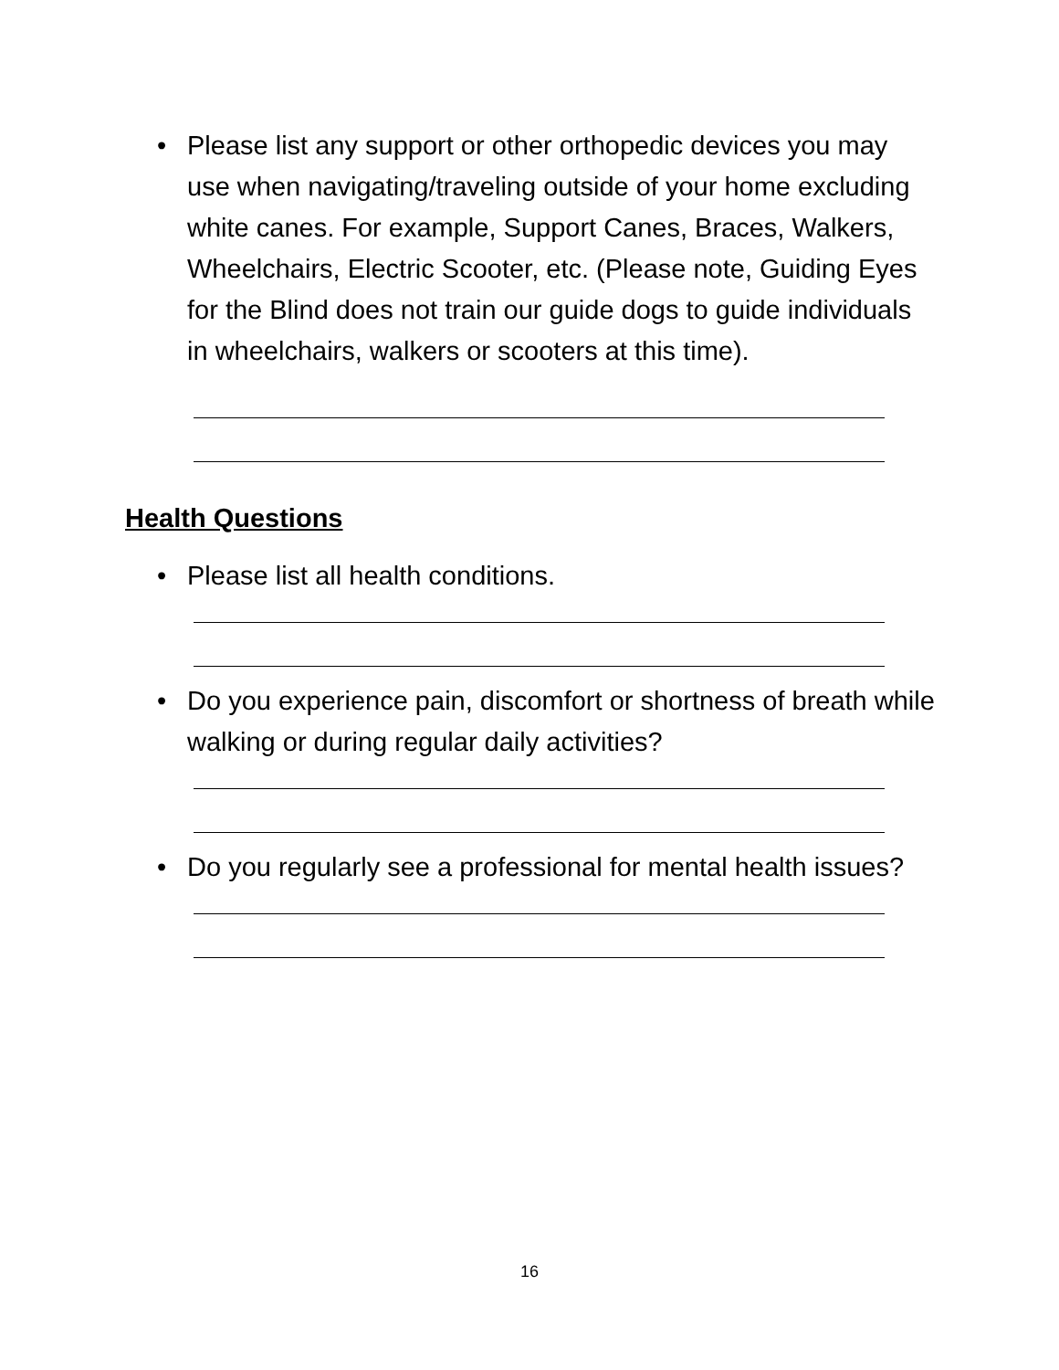• Please list any support or other orthopedic devices you may use when navigating/traveling outside of your home excluding white canes. For example, Support Canes, Braces, Walkers, Wheelchairs, Electric Scooter, etc. (Please note, Guiding Eyes for the Blind does not train our guide dogs to guide individuals in wheelchairs, walkers or scooters at this time).
Health Questions
• Please list all health conditions.
• Do you experience pain, discomfort or shortness of breath while walking or during regular daily activities?
• Do you regularly see a professional for mental health issues?
16